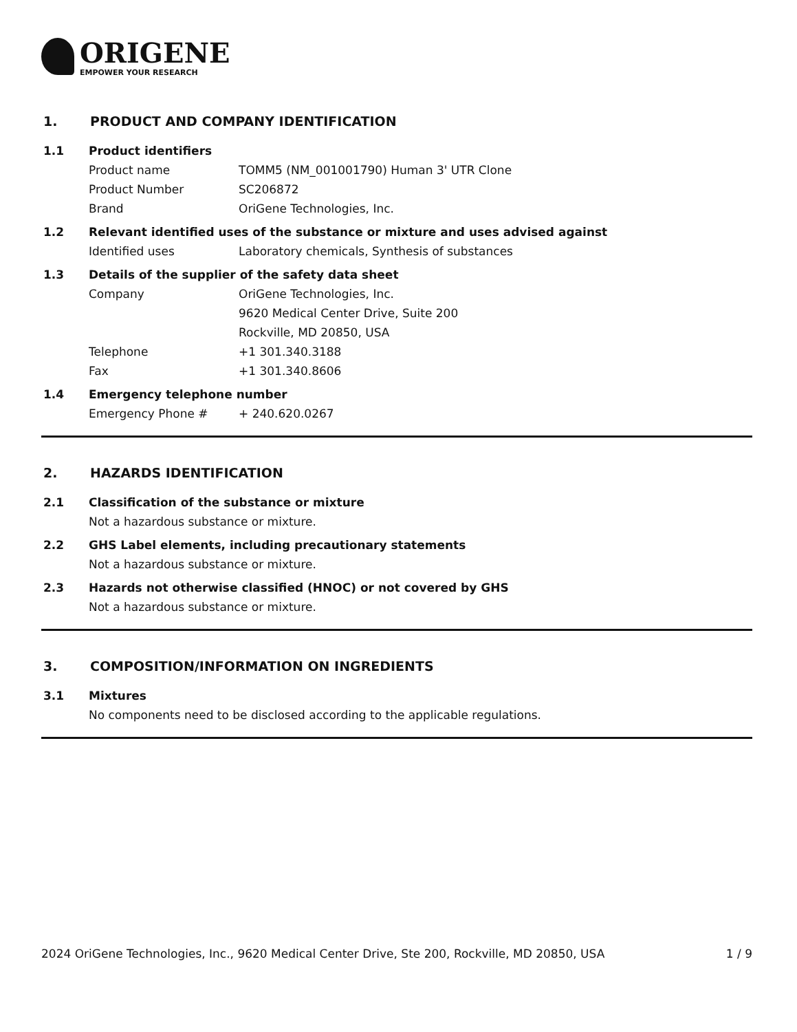ORIGENE
EMPOWER YOUR RESEARCH
1. PRODUCT AND COMPANY IDENTIFICATION
1.1 Product identifiers
Product name TOMM5 (NM_001001790) Human 3' UTR Clone
Product Number SC206872
Brand OriGene Technologies, Inc.
1.2 Relevant identified uses of the substance or mixture and uses advised against
Identified uses Laboratory chemicals, Synthesis of substances
1.3 Details of the supplier of the safety data sheet
Company OriGene Technologies, Inc.
9620 Medical Center Drive, Suite 200
Rockville, MD 20850, USA
Telephone +1 301.340.3188
Fax +1 301.340.8606
1.4 Emergency telephone number
Emergency Phone # + 240.620.0267
2. HAZARDS IDENTIFICATION
2.1 Classification of the substance or mixture
Not a hazardous substance or mixture.
2.2 GHS Label elements, including precautionary statements
Not a hazardous substance or mixture.
2.3 Hazards not otherwise classified (HNOC) or not covered by GHS
Not a hazardous substance or mixture.
3. COMPOSITION/INFORMATION ON INGREDIENTS
3.1 Mixtures
No components need to be disclosed according to the applicable regulations.
2024 OriGene Technologies, Inc., 9620 Medical Center Drive, Ste 200, Rockville, MD 20850, USA
1 / 9